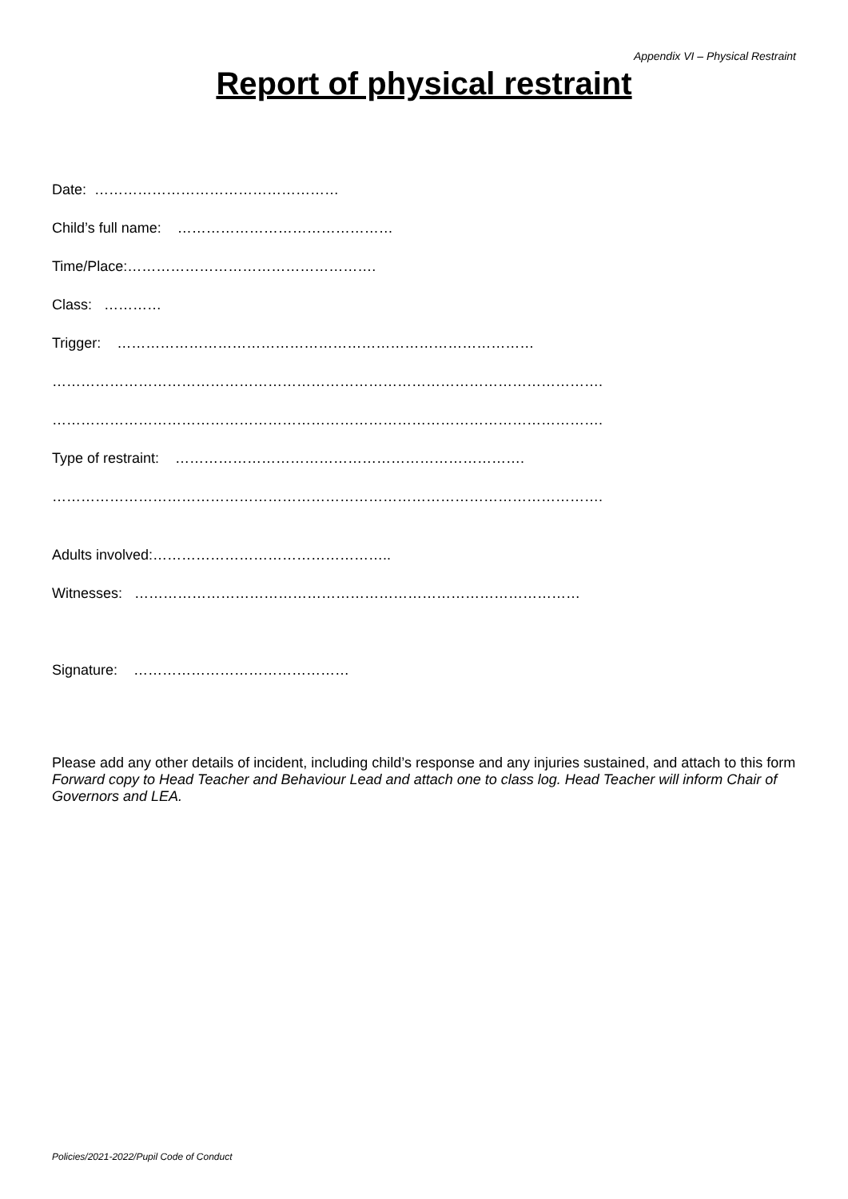Appendix VI – Physical Restraint
Report of physical restraint
Date: ……………………………………………
Child’s full name: ………………………………………
Time/Place:…………………………………………….
Class: …………
Trigger: ……………………………………………………………………………
…………………………………………………………………………………………………….
…………………………………………………………………………………………………….
Type of restraint: ……………………………………………………………….
…………………………………………………………………………………………………….
Adults involved:…………………………………………..
Witnesses: …………………………………………………………………………………
Signature: ………………………………………
Please add any other details of incident, including child’s response and any injuries sustained, and attach to this form
Forward copy to Head Teacher and Behaviour Lead and attach one to class log. Head Teacher will inform Chair of Governors and LEA.
Policies/2021-2022/Pupil Code of Conduct